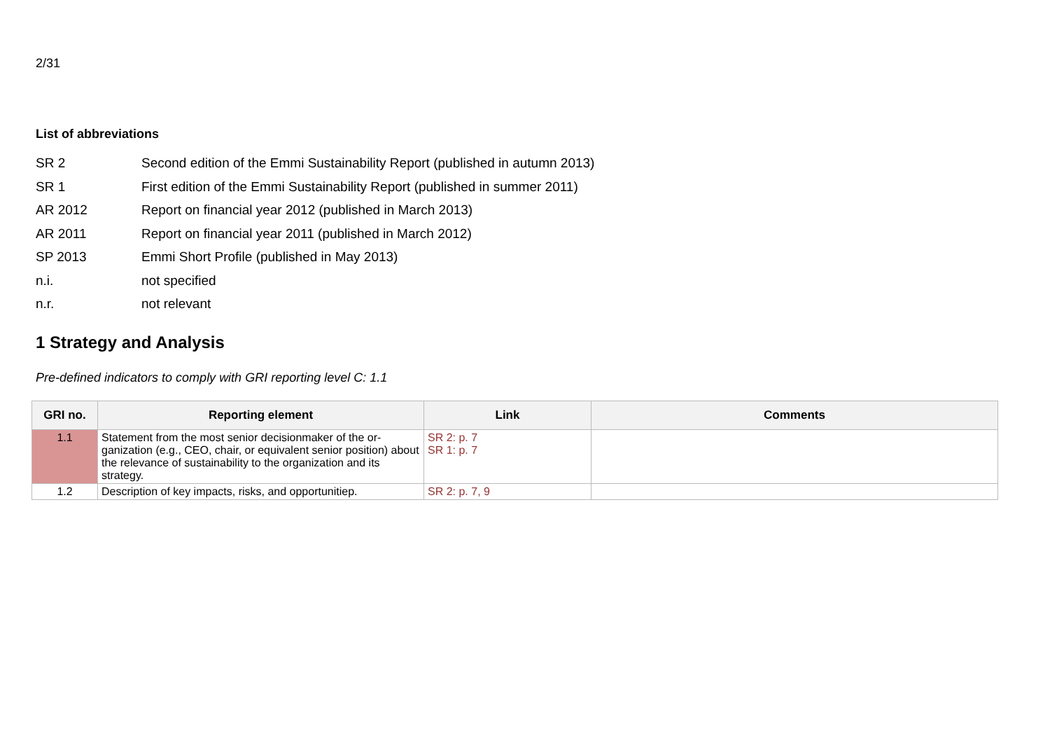2/31
List of abbreviations
SR 2 Second edition of the Emmi Sustainability Report (published in autumn 2013)
SR 1 First edition of the Emmi Sustainability Report (published in summer 2011)
AR 2012 Report on financial year 2012 (published in March 2013)
AR 2011 Report on financial year 2011 (published in March 2012)
SP 2013 Emmi Short Profile (published in May 2013)
n.i. not specified
n.r. not relevant
1 Strategy and Analysis
Pre-defined indicators to comply with GRI reporting level C: 1.1
| GRI no. | Reporting element | Link | Comments |
| --- | --- | --- | --- |
| 1.1 | Statement from the most senior decisionmaker of the or-ganization (e.g., CEO, chair, or equivalent senior position) about the relevance of sustainability to the organization and its strategy. | SR 2: p. 7 SR 1: p. 7 | |
| 1.2 | Description of key impacts, risks, and opportunitiep. | SR 2: p. 7, 9 | |